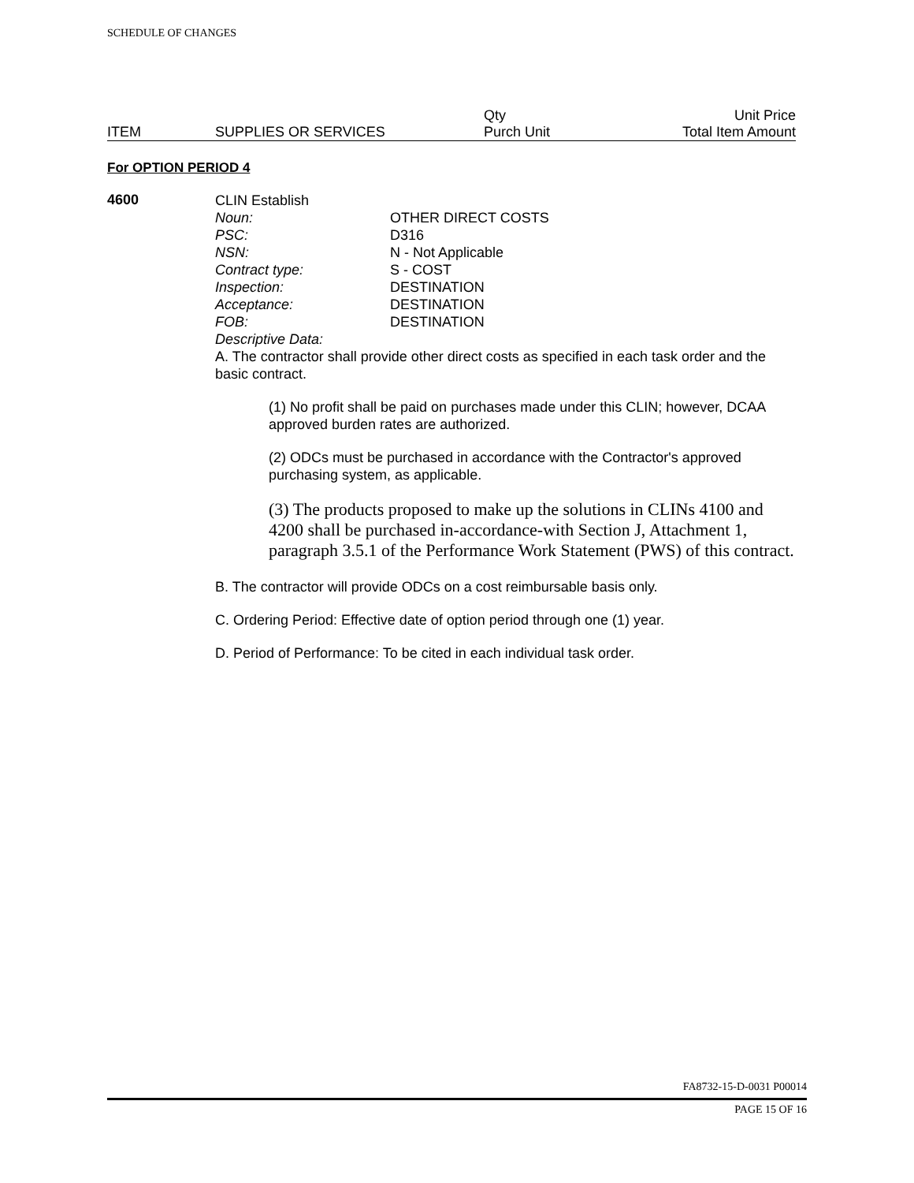SCHEDULE OF CHANGES
| | | Qty | Unit Price |
| ITEM | SUPPLIES OR SERVICES | Purch Unit | Total Item Amount |
For OPTION PERIOD 4
4600
CLIN Establish
Noun: OTHER DIRECT COSTS
PSC: D316
NSN: N - Not Applicable
Contract type: S - COST
Inspection: DESTINATION
Acceptance: DESTINATION
FOB: DESTINATION
Descriptive Data:
A. The contractor shall provide other direct costs as specified in each task order and the basic contract.
(1) No profit shall be paid on purchases made under this CLIN; however, DCAA approved burden rates are authorized.
(2) ODCs must be purchased in accordance with the Contractor's approved purchasing system, as applicable.
(3) The products proposed to make up the solutions in CLINs 4100 and 4200 shall be purchased in-accordance-with Section J, Attachment 1, paragraph 3.5.1 of the Performance Work Statement (PWS) of this contract.
B. The contractor will provide ODCs on a cost reimbursable basis only.
C. Ordering Period: Effective date of option period through one (1) year.
D. Period of Performance: To be cited in each individual task order.
FA8732-15-D-0031 P00014
PAGE 15 OF 16